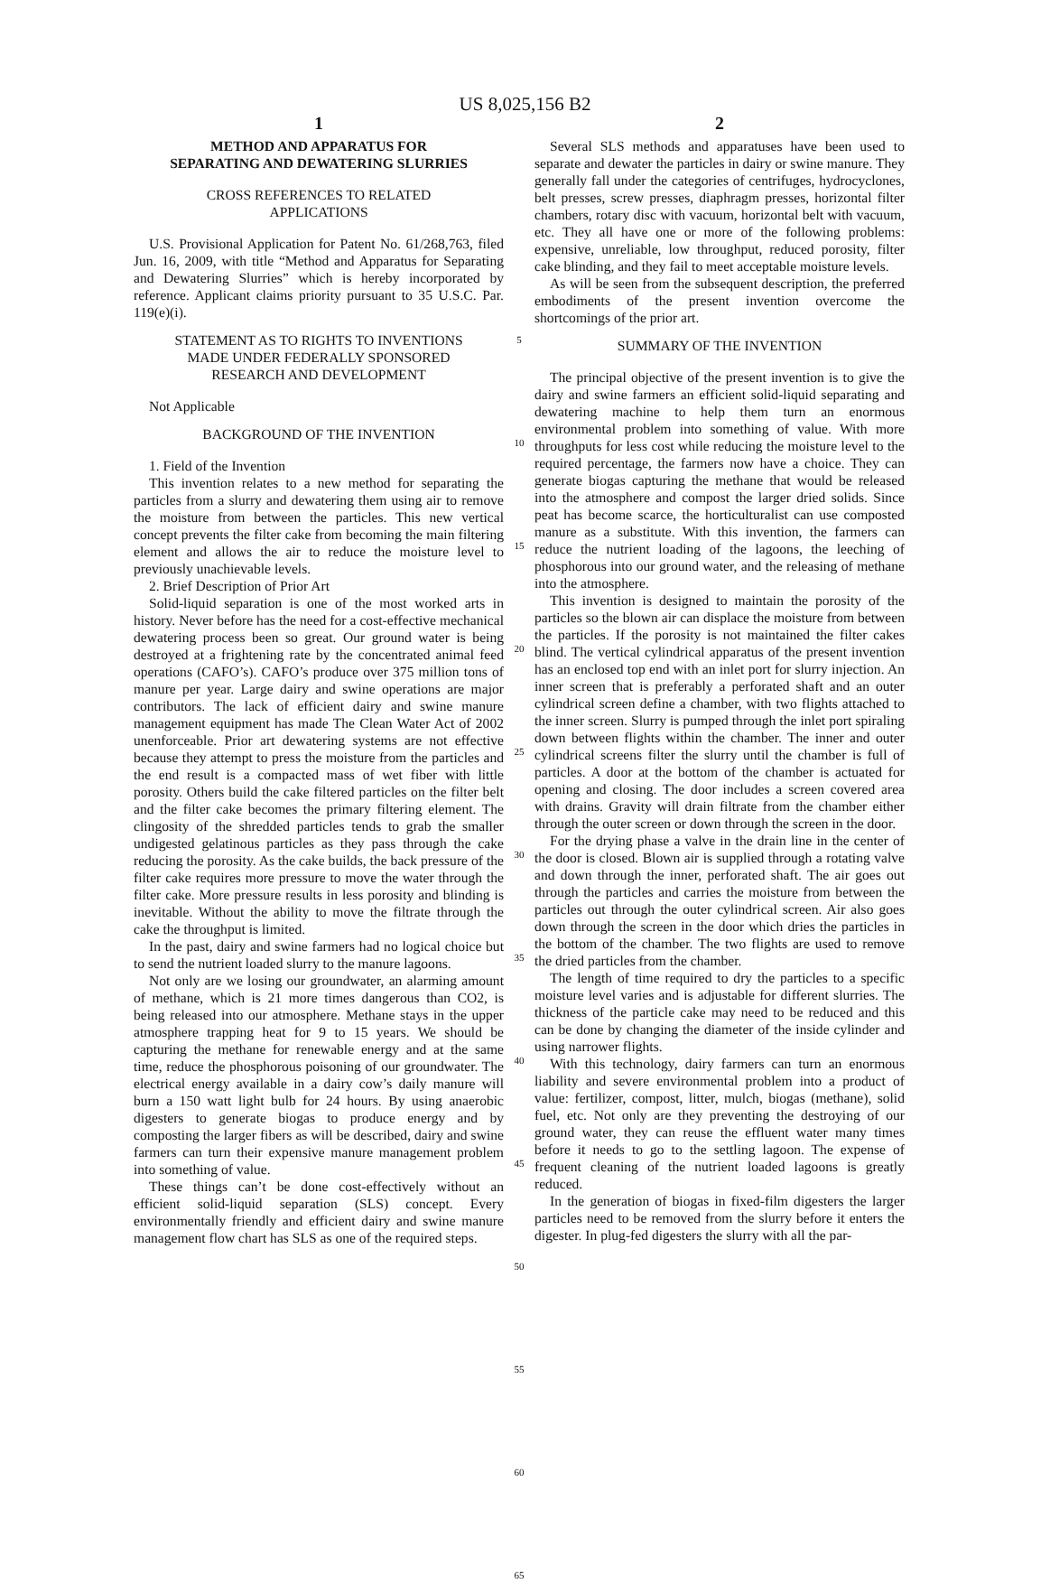US 8,025,156 B2
1
METHOD AND APPARATUS FOR
SEPARATING AND DEWATERING SLURRIES
CROSS REFERENCES TO RELATED
APPLICATIONS
U.S. Provisional Application for Patent No. 61/268,763, filed Jun. 16, 2009, with title “Method and Apparatus for Separating and Dewatering Slurries” which is hereby incorporated by reference. Applicant claims priority pursuant to 35 U.S.C. Par. 119(e)(i).
STATEMENT AS TO RIGHTS TO INVENTIONS
MADE UNDER FEDERALLY SPONSORED
RESEARCH AND DEVELOPMENT
Not Applicable
BACKGROUND OF THE INVENTION
1. Field of the Invention
This invention relates to a new method for separating the particles from a slurry and dewatering them using air to remove the moisture from between the particles. This new vertical concept prevents the filter cake from becoming the main filtering element and allows the air to reduce the moisture level to previously unachievable levels.
2. Brief Description of Prior Art
Solid-liquid separation is one of the most worked arts in history. Never before has the need for a cost-effective mechanical dewatering process been so great. Our ground water is being destroyed at a frightening rate by the concentrated animal feed operations (CAFO’s). CAFO’s produce over 375 million tons of manure per year. Large dairy and swine operations are major contributors. The lack of efficient dairy and swine manure management equipment has made The Clean Water Act of 2002 unenforceable. Prior art dewatering systems are not effective because they attempt to press the moisture from the particles and the end result is a compacted mass of wet fiber with little porosity. Others build the cake filtered particles on the filter belt and the filter cake becomes the primary filtering element. The clingosity of the shredded particles tends to grab the smaller undigested gelatinous particles as they pass through the cake reducing the porosity. As the cake builds, the back pressure of the filter cake requires more pressure to move the water through the filter cake. More pressure results in less porosity and blinding is inevitable. Without the ability to move the filtrate through the cake the throughput is limited.
In the past, dairy and swine farmers had no logical choice but to send the nutrient loaded slurry to the manure lagoons.
Not only are we losing our groundwater, an alarming amount of methane, which is 21 more times dangerous than CO2, is being released into our atmosphere. Methane stays in the upper atmosphere trapping heat for 9 to 15 years. We should be capturing the methane for renewable energy and at the same time, reduce the phosphorous poisoning of our groundwater. The electrical energy available in a dairy cow’s daily manure will burn a 150 watt light bulb for 24 hours. By using anaerobic digesters to generate biogas to produce energy and by composting the larger fibers as will be described, dairy and swine farmers can turn their expensive manure management problem into something of value.
These things can’t be done cost-effectively without an efficient solid-liquid separation (SLS) concept. Every environmentally friendly and efficient dairy and swine manure management flow chart has SLS as one of the required steps.
5
10
15
20
25
30
35
40
45
50
55
60
65
2
Several SLS methods and apparatuses have been used to separate and dewater the particles in dairy or swine manure. They generally fall under the categories of centrifuges, hydrocyclones, belt presses, screw presses, diaphragm presses, horizontal filter chambers, rotary disc with vacuum, horizontal belt with vacuum, etc. They all have one or more of the following problems: expensive, unreliable, low throughput, reduced porosity, filter cake blinding, and they fail to meet acceptable moisture levels.
As will be seen from the subsequent description, the preferred embodiments of the present invention overcome the shortcomings of the prior art.
SUMMARY OF THE INVENTION
The principal objective of the present invention is to give the dairy and swine farmers an efficient solid-liquid separating and dewatering machine to help them turn an enormous environmental problem into something of value. With more throughputs for less cost while reducing the moisture level to the required percentage, the farmers now have a choice. They can generate biogas capturing the methane that would be released into the atmosphere and compost the larger dried solids. Since peat has become scarce, the horticulturalist can use composted manure as a substitute. With this invention, the farmers can reduce the nutrient loading of the lagoons, the leeching of phosphorous into our ground water, and the releasing of methane into the atmosphere.
This invention is designed to maintain the porosity of the particles so the blown air can displace the moisture from between the particles. If the porosity is not maintained the filter cakes blind. The vertical cylindrical apparatus of the present invention has an enclosed top end with an inlet port for slurry injection. An inner screen that is preferably a perforated shaft and an outer cylindrical screen define a chamber, with two flights attached to the inner screen. Slurry is pumped through the inlet port spiraling down between flights within the chamber. The inner and outer cylindrical screens filter the slurry until the chamber is full of particles. A door at the bottom of the chamber is actuated for opening and closing. The door includes a screen covered area with drains. Gravity will drain filtrate from the chamber either through the outer screen or down through the screen in the door.
For the drying phase a valve in the drain line in the center of the door is closed. Blown air is supplied through a rotating valve and down through the inner, perforated shaft. The air goes out through the particles and carries the moisture from between the particles out through the outer cylindrical screen. Air also goes down through the screen in the door which dries the particles in the bottom of the chamber. The two flights are used to remove the dried particles from the chamber.
The length of time required to dry the particles to a specific moisture level varies and is adjustable for different slurries. The thickness of the particle cake may need to be reduced and this can be done by changing the diameter of the inside cylinder and using narrower flights.
With this technology, dairy farmers can turn an enormous liability and severe environmental problem into a product of value: fertilizer, compost, litter, mulch, biogas (methane), solid fuel, etc. Not only are they preventing the destroying of our ground water, they can reuse the effluent water many times before it needs to go to the settling lagoon. The expense of frequent cleaning of the nutrient loaded lagoons is greatly reduced.
In the generation of biogas in fixed-film digesters the larger particles need to be removed from the slurry before it enters the digester. In plug-fed digesters the slurry with all the par-